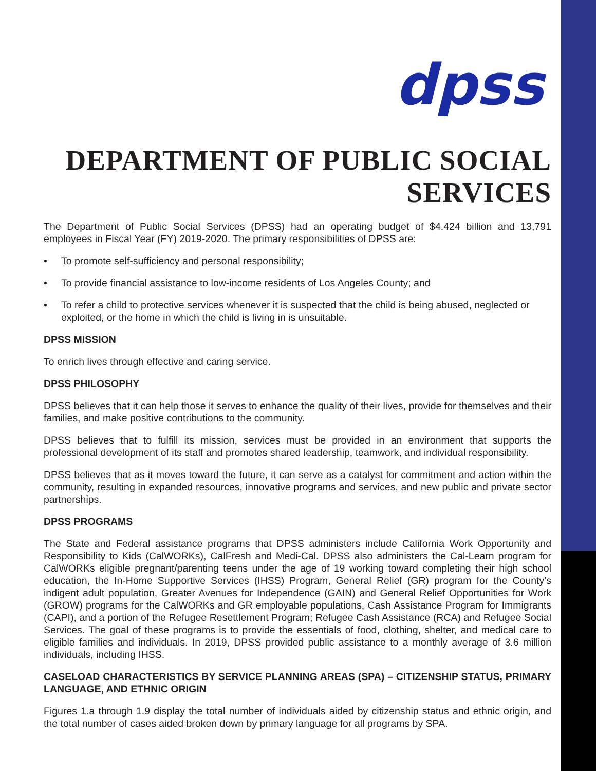dpss
DEPARTMENT OF PUBLIC SOCIAL SERVICES
The Department of Public Social Services (DPSS) had an operating budget of $4.424 billion and 13,791 employees in Fiscal Year (FY) 2019-2020. The primary responsibilities of DPSS are:
• To promote self-sufficiency and personal responsibility;
• To provide financial assistance to low-income residents of Los Angeles County; and
• To refer a child to protective services whenever it is suspected that the child is being abused, neglected or exploited, or the home in which the child is living in is unsuitable.
DPSS MISSION
To enrich lives through effective and caring service.
DPSS PHILOSOPHY
DPSS believes that it can help those it serves to enhance the quality of their lives, provide for themselves and their families, and make positive contributions to the community.
DPSS believes that to fulfill its mission, services must be provided in an environment that supports the professional development of its staff and promotes shared leadership, teamwork, and individual responsibility.
DPSS believes that as it moves toward the future, it can serve as a catalyst for commitment and action within the community, resulting in expanded resources, innovative programs and services, and new public and private sector partnerships.
DPSS PROGRAMS
The State and Federal assistance programs that DPSS administers include California Work Opportunity and Responsibility to Kids (CalWORKs), CalFresh and Medi-Cal. DPSS also administers the Cal-Learn program for CalWORKs eligible pregnant/parenting teens under the age of 19 working toward completing their high school education, the In-Home Supportive Services (IHSS) Program, General Relief (GR) program for the County’s indigent adult population, Greater Avenues for Independence (GAIN) and General Relief Opportunities for Work (GROW) programs for the CalWORKs and GR employable populations, Cash Assistance Program for Immigrants (CAPI), and a portion of the Refugee Resettlement Program; Refugee Cash Assistance (RCA) and Refugee Social Services. The goal of these programs is to provide the essentials of food, clothing, shelter, and medical care to eligible families and individuals. In 2019, DPSS provided public assistance to a monthly average of 3.6 million individuals, including IHSS.
CASELOAD CHARACTERISTICS BY SERVICE PLANNING AREAS (SPA) – CITIZENSHIP STATUS, PRIMARY LANGUAGE, AND ETHNIC ORIGIN
Figures 1.a through 1.9 display the total number of individuals aided by citizenship status and ethnic origin, and the total number of cases aided broken down by primary language for all programs by SPA.